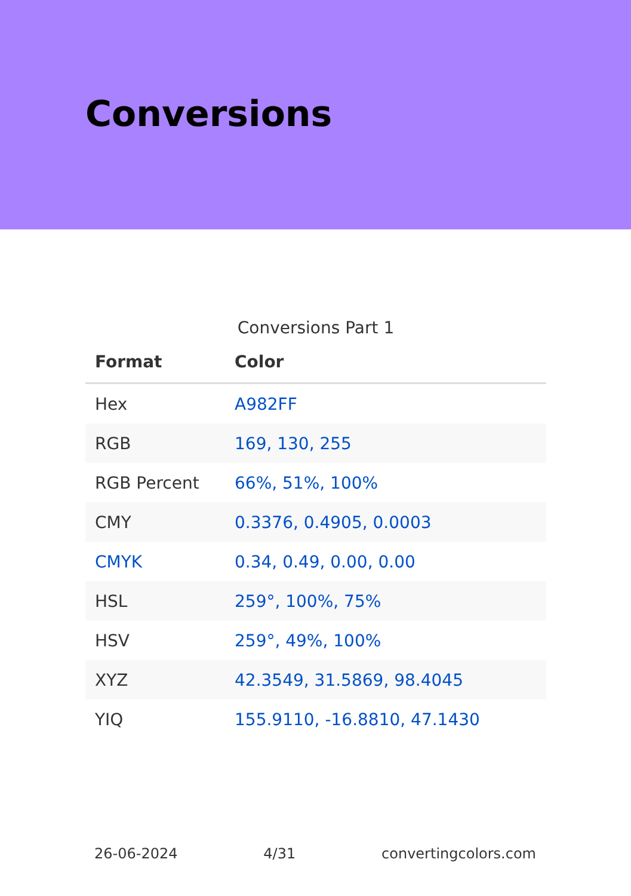Conversions
Conversions Part 1
| Format | Color |
| --- | --- |
| Hex | A982FF |
| RGB | 169, 130, 255 |
| RGB Percent | 66%, 51%, 100% |
| CMY | 0.3376, 0.4905, 0.0003 |
| CMYK | 0.34, 0.49, 0.00, 0.00 |
| HSL | 259°, 100%, 75% |
| HSV | 259°, 49%, 100% |
| XYZ | 42.3549, 31.5869, 98.4045 |
| YIQ | 155.9110, -16.8810, 47.1430 |
26-06-2024 4/31 convertingcolors.com